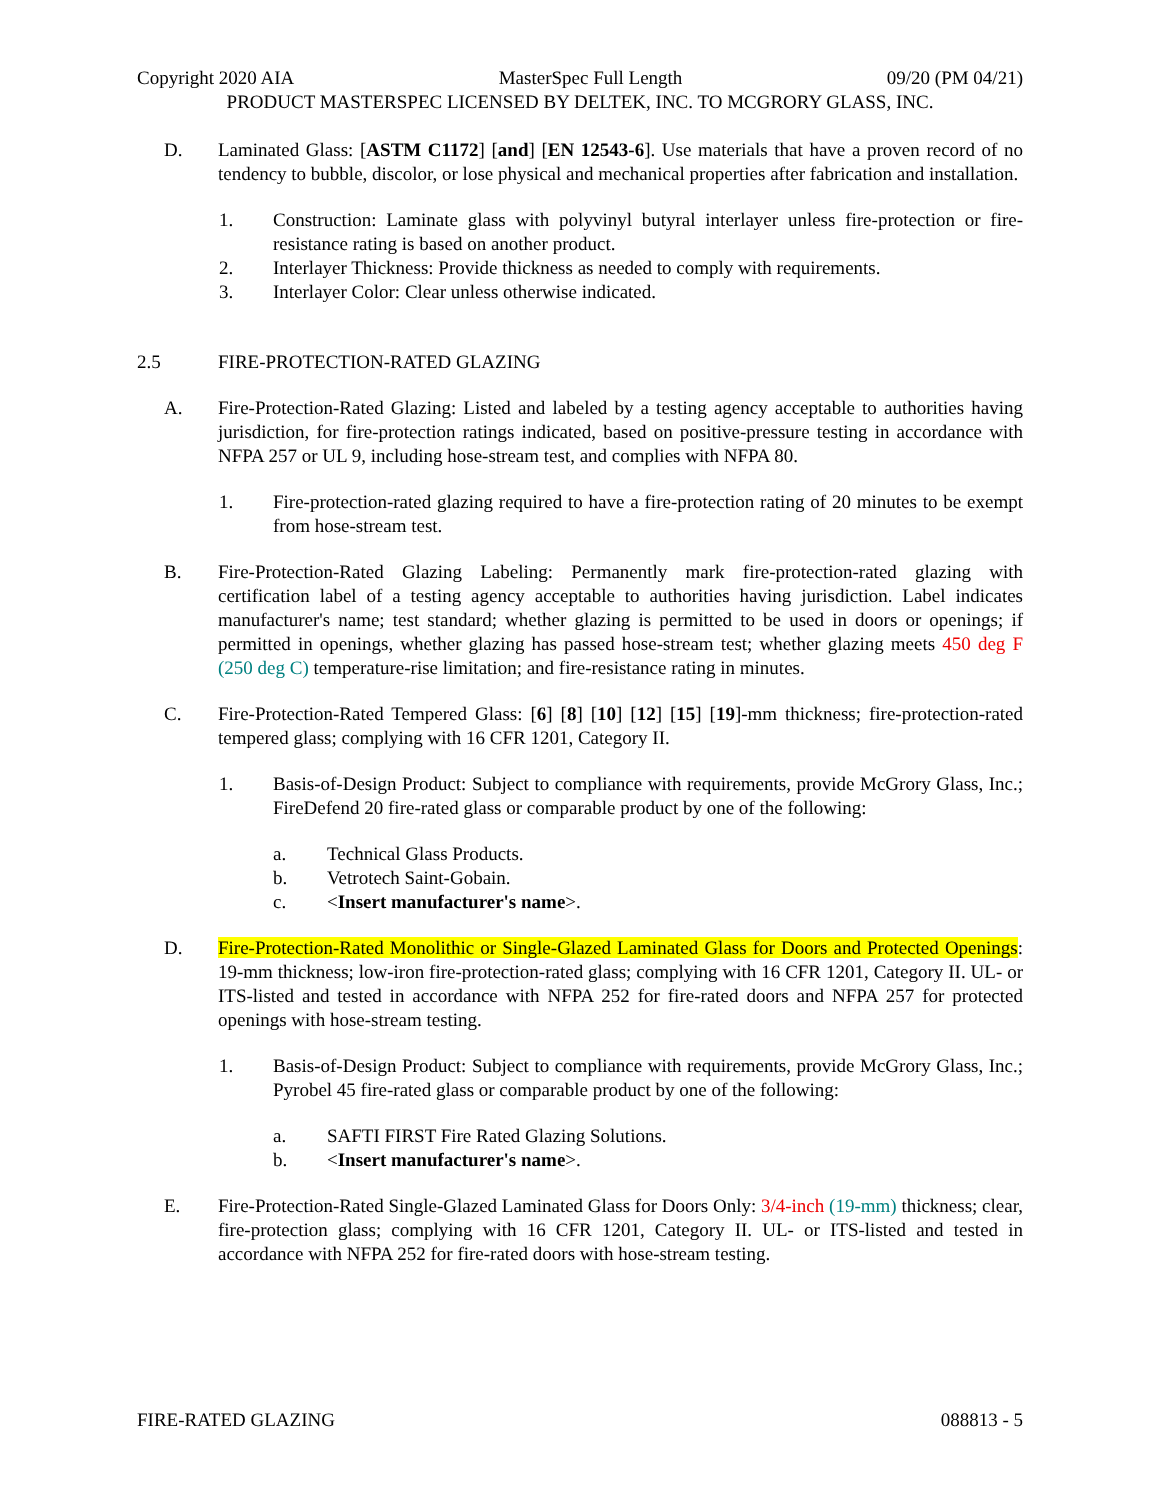Copyright 2020 AIA MasterSpec Full Length 09/20 (PM 04/21)
PRODUCT MASTERSPEC LICENSED BY DELTEK, INC. TO MCGRORY GLASS, INC.
D. Laminated Glass: [ASTM C1172] [and] [EN 12543-6]. Use materials that have a proven record of no tendency to bubble, discolor, or lose physical and mechanical properties after fabrication and installation.
1. Construction: Laminate glass with polyvinyl butyral interlayer unless fire-protection or fire-resistance rating is based on another product.
2. Interlayer Thickness: Provide thickness as needed to comply with requirements.
3. Interlayer Color: Clear unless otherwise indicated.
2.5 FIRE-PROTECTION-RATED GLAZING
A. Fire-Protection-Rated Glazing: Listed and labeled by a testing agency acceptable to authorities having jurisdiction, for fire-protection ratings indicated, based on positive-pressure testing in accordance with NFPA 257 or UL 9, including hose-stream test, and complies with NFPA 80.
1. Fire-protection-rated glazing required to have a fire-protection rating of 20 minutes to be exempt from hose-stream test.
B. Fire-Protection-Rated Glazing Labeling: Permanently mark fire-protection-rated glazing with certification label of a testing agency acceptable to authorities having jurisdiction. Label indicates manufacturer's name; test standard; whether glazing is permitted to be used in doors or openings; if permitted in openings, whether glazing has passed hose-stream test; whether glazing meets 450 deg F (250 deg C) temperature-rise limitation; and fire-resistance rating in minutes.
C. Fire-Protection-Rated Tempered Glass: [6] [8] [10] [12] [15] [19]-mm thickness; fire-protection-rated tempered glass; complying with 16 CFR 1201, Category II.
1. Basis-of-Design Product: Subject to compliance with requirements, provide McGrory Glass, Inc.; FireDefend 20 fire-rated glass or comparable product by one of the following:
a. Technical Glass Products.
b. Vetrotech Saint-Gobain.
c. <Insert manufacturer's name>.
D. Fire-Protection-Rated Monolithic or Single-Glazed Laminated Glass for Doors and Protected Openings: 19-mm thickness; low-iron fire-protection-rated glass; complying with 16 CFR 1201, Category II. UL- or ITS-listed and tested in accordance with NFPA 252 for fire-rated doors and NFPA 257 for protected openings with hose-stream testing.
1. Basis-of-Design Product: Subject to compliance with requirements, provide McGrory Glass, Inc.; Pyrobel 45 fire-rated glass or comparable product by one of the following:
a. SAFTI FIRST Fire Rated Glazing Solutions.
b. <Insert manufacturer's name>.
E. Fire-Protection-Rated Single-Glazed Laminated Glass for Doors Only: 3/4-inch (19-mm) thickness; clear, fire-protection glass; complying with 16 CFR 1201, Category II. UL- or ITS-listed and tested in accordance with NFPA 252 for fire-rated doors with hose-stream testing.
FIRE-RATED GLAZING 088813 - 5